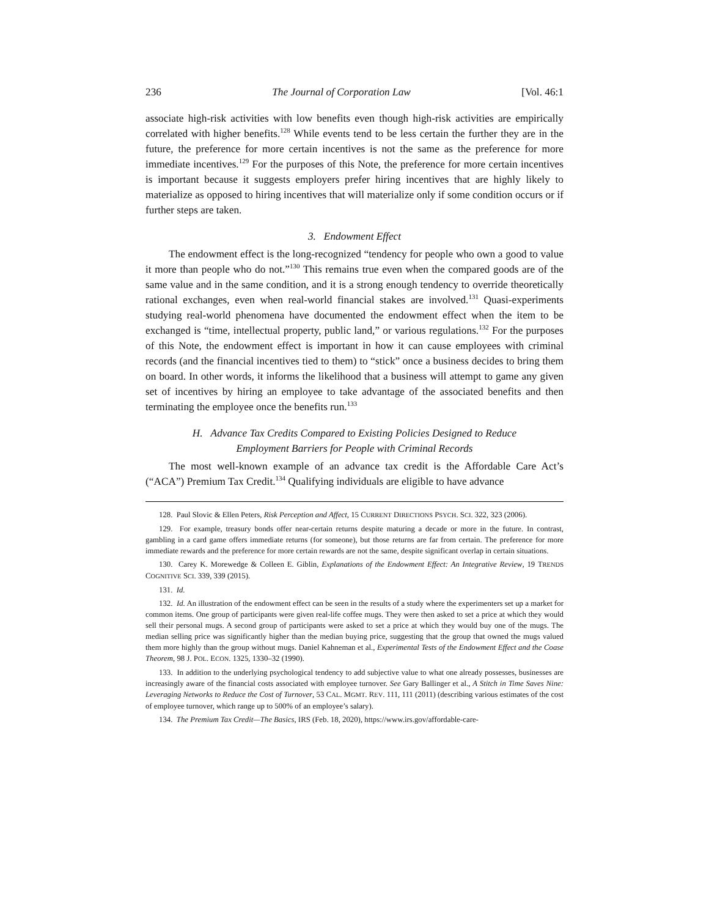236 The Journal of Corporation Law [Vol. 46:1
associate high-risk activities with low benefits even though high-risk activities are empirically correlated with higher benefits.<sup>128</sup> While events tend to be less certain the further they are in the future, the preference for more certain incentives is not the same as the preference for more immediate incentives.<sup>129</sup> For the purposes of this Note, the preference for more certain incentives is important because it suggests employers prefer hiring incentives that are highly likely to materialize as opposed to hiring incentives that will materialize only if some condition occurs or if further steps are taken.
3. Endowment Effect
The endowment effect is the long-recognized “tendency for people who own a good to value it more than people who do not.”<sup>130</sup> This remains true even when the compared goods are of the same value and in the same condition, and it is a strong enough tendency to override theoretically rational exchanges, even when real-world financial stakes are involved.<sup>131</sup> Quasi-experiments studying real-world phenomena have documented the endowment effect when the item to be exchanged is “time, intellectual property, public land,” or various regulations.<sup>132</sup> For the purposes of this Note, the endowment effect is important in how it can cause employees with criminal records (and the financial incentives tied to them) to “stick” once a business decides to bring them on board. In other words, it informs the likelihood that a business will attempt to game any given set of incentives by hiring an employee to take advantage of the associated benefits and then terminating the employee once the benefits run.<sup>133</sup>
H. Advance Tax Credits Compared to Existing Policies Designed to Reduce
Employment Barriers for People with Criminal Records
The most well-known example of an advance tax credit is the Affordable Care Act’s (“ACA”) Premium Tax Credit.<sup>134</sup> Qualifying individuals are eligible to have advance
128. Paul Slovic & Ellen Peters, Risk Perception and Affect, 15 CURRENT DIRECTIONS PSYCH. SCI. 322, 323 (2006).
129. For example, treasury bonds offer near-certain returns despite maturing a decade or more in the future. In contrast, gambling in a card game offers immediate returns (for someone), but those returns are far from certain. The preference for more immediate rewards and the preference for more certain rewards are not the same, despite significant overlap in certain situations.
130. Carey K. Morewedge & Colleen E. Giblin, Explanations of the Endowment Effect: An Integrative Review, 19 TRENDS COGNITIVE SCI. 339, 339 (2015).
131. Id.
132. Id. An illustration of the endowment effect can be seen in the results of a study where the experimenters set up a market for common items. One group of participants were given real-life coffee mugs. They were then asked to set a price at which they would sell their personal mugs. A second group of participants were asked to set a price at which they would buy one of the mugs. The median selling price was significantly higher than the median buying price, suggesting that the group that owned the mugs valued them more highly than the group without mugs. Daniel Kahneman et al., Experimental Tests of the Endowment Effect and the Coase Theorem, 98 J. POL. ECON. 1325, 1330–32 (1990).
133. In addition to the underlying psychological tendency to add subjective value to what one already possesses, businesses are increasingly aware of the financial costs associated with employee turnover. See Gary Ballinger et al., A Stitch in Time Saves Nine: Leveraging Networks to Reduce the Cost of Turnover, 53 CAL. MGMT. REV. 111, 111 (2011) (describing various estimates of the cost of employee turnover, which range up to 500% of an employee’s salary).
134. The Premium Tax Credit—The Basics, IRS (Feb. 18, 2020), https://www.irs.gov/affordable-care-